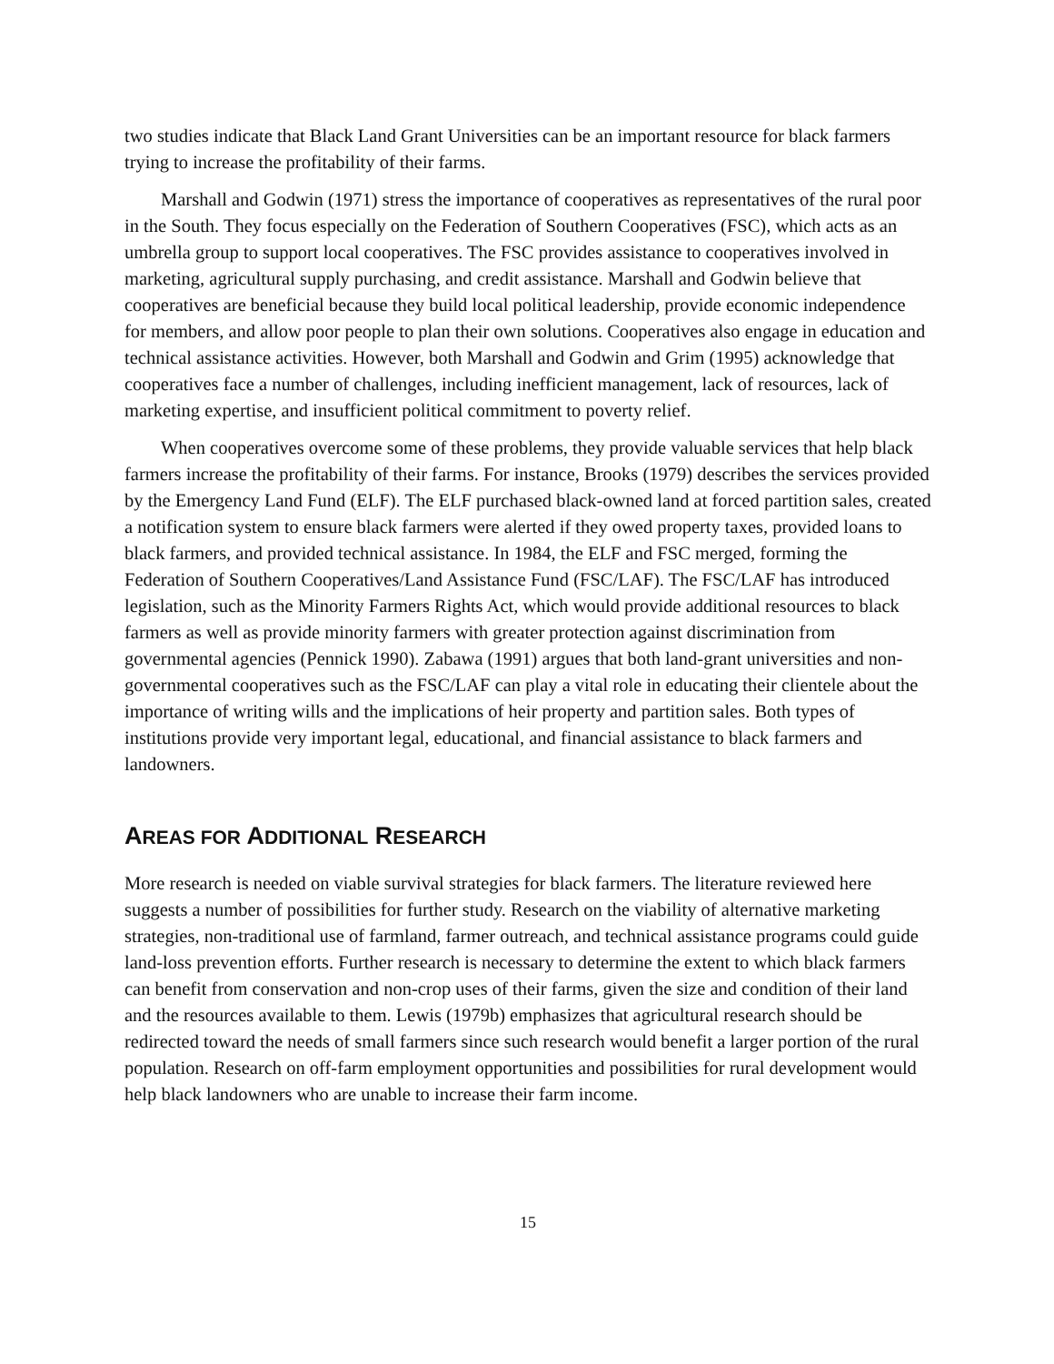two studies indicate that Black Land Grant Universities can be an important resource for black farmers trying to increase the profitability of their farms.
Marshall and Godwin (1971) stress the importance of cooperatives as representatives of the rural poor in the South. They focus especially on the Federation of Southern Cooperatives (FSC), which acts as an umbrella group to support local cooperatives. The FSC provides assistance to cooperatives involved in marketing, agricultural supply purchasing, and credit assistance. Marshall and Godwin believe that cooperatives are beneficial because they build local political leadership, provide economic independence for members, and allow poor people to plan their own solutions. Cooperatives also engage in education and technical assistance activities. However, both Marshall and Godwin and Grim (1995) acknowledge that cooperatives face a number of challenges, including inefficient management, lack of resources, lack of marketing expertise, and insufficient political commitment to poverty relief.
When cooperatives overcome some of these problems, they provide valuable services that help black farmers increase the profitability of their farms. For instance, Brooks (1979) describes the services provided by the Emergency Land Fund (ELF). The ELF purchased black-owned land at forced partition sales, created a notification system to ensure black farmers were alerted if they owed property taxes, provided loans to black farmers, and provided technical assistance. In 1984, the ELF and FSC merged, forming the Federation of Southern Cooperatives/Land Assistance Fund (FSC/LAF). The FSC/LAF has introduced legislation, such as the Minority Farmers Rights Act, which would provide additional resources to black farmers as well as provide minority farmers with greater protection against discrimination from governmental agencies (Pennick 1990). Zabawa (1991) argues that both land-grant universities and non-governmental cooperatives such as the FSC/LAF can play a vital role in educating their clientele about the importance of writing wills and the implications of heir property and partition sales. Both types of institutions provide very important legal, educational, and financial assistance to black farmers and landowners.
AREAS FOR ADDITIONAL RESEARCH
More research is needed on viable survival strategies for black farmers. The literature reviewed here suggests a number of possibilities for further study. Research on the viability of alternative marketing strategies, non-traditional use of farmland, farmer outreach, and technical assistance programs could guide land-loss prevention efforts. Further research is necessary to determine the extent to which black farmers can benefit from conservation and non-crop uses of their farms, given the size and condition of their land and the resources available to them. Lewis (1979b) emphasizes that agricultural research should be redirected toward the needs of small farmers since such research would benefit a larger portion of the rural population. Research on off-farm employment opportunities and possibilities for rural development would help black landowners who are unable to increase their farm income.
15